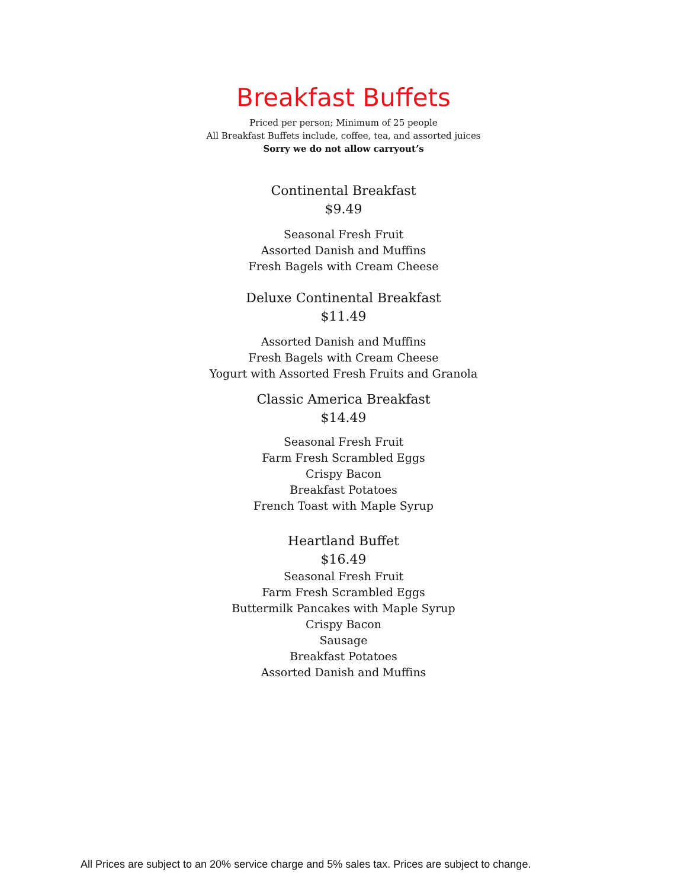Breakfast Buffets
Priced per person; Minimum of 25 people
All Breakfast Buffets include, coffee, tea, and assorted juices
Sorry we do not allow carryout’s
Continental Breakfast
$9.49
Seasonal Fresh Fruit
Assorted Danish and Muffins
Fresh Bagels with Cream Cheese
Deluxe Continental Breakfast
$11.49
Assorted Danish and Muffins
Fresh Bagels with Cream Cheese
Yogurt with Assorted Fresh Fruits and Granola
Classic America Breakfast
$14.49
Seasonal Fresh Fruit
Farm Fresh Scrambled Eggs
Crispy Bacon
Breakfast Potatoes
French Toast with Maple Syrup
Heartland Buffet
$16.49
Seasonal Fresh Fruit
Farm Fresh Scrambled Eggs
Buttermilk Pancakes with Maple Syrup
Crispy Bacon
Sausage
Breakfast Potatoes
Assorted Danish and Muffins
All Prices are subject to an 20% service charge and 5% sales tax. Prices are subject to change.